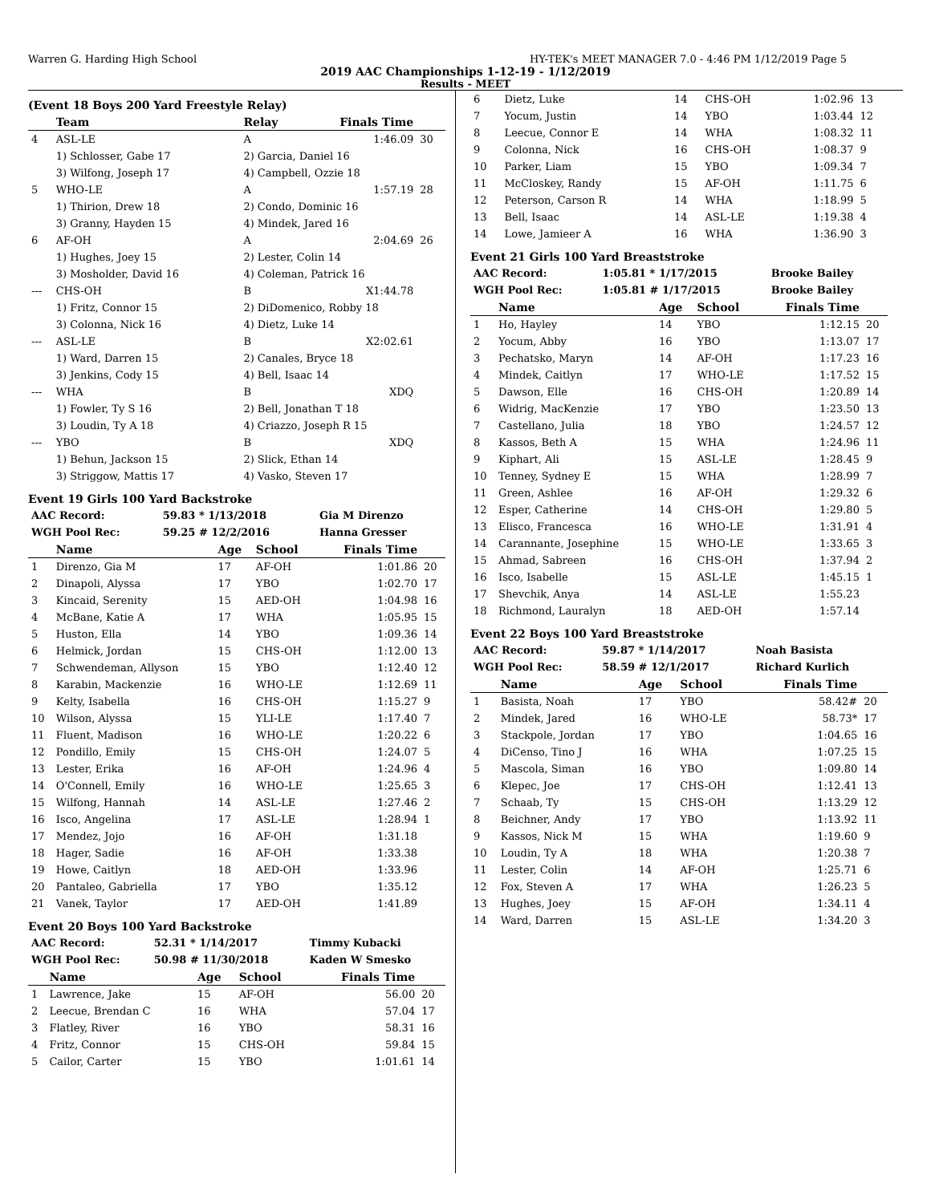Warren G. Harding High School HY-TEK's MEET MANAGER 7.0 - 4:46 PM 1/12/2019 Page 5
2019 AAC Championships 1-12-19 - 1/12/2019
Results - MEET
(Event 18 Boys 200 Yard Freestyle Relay)
| | Team | Relay | Finals Time | |
| --- | --- | --- | --- | --- |
| 4 | ASL-LE | A | 1:46.09 | 30 |
| | 1) Schlosser, Gabe 17 | 2) Garcia, Daniel 16 | | |
| | 3) Wilfong, Joseph 17 | 4) Campbell, Ozzie 18 | | |
| 5 | WHO-LE | A | 1:57.19 | 28 |
| | 1) Thirion, Drew 18 | 2) Condo, Dominic 16 | | |
| | 3) Granny, Hayden 15 | 4) Mindek, Jared 16 | | |
| 6 | AF-OH | A | 2:04.69 | 26 |
| | 1) Hughes, Joey 15 | 2) Lester, Colin 14 | | |
| | 3) Mosholder, David 16 | 4) Coleman, Patrick 16 | | |
| --- | CHS-OH | B | X1:44.78 | |
| | 1) Fritz, Connor 15 | 2) DiDomenico, Robby 18 | | |
| | 3) Colonna, Nick 16 | 4) Dietz, Luke 14 | | |
| --- | ASL-LE | B | X2:02.61 | |
| | 1) Ward, Darren 15 | 2) Canales, Bryce 18 | | |
| | 3) Jenkins, Cody 15 | 4) Bell, Isaac 14 | | |
| --- | WHA | B | XDQ | |
| | 1) Fowler, Ty S 16 | 2) Bell, Jonathan T 18 | | |
| | 3) Loudin, Ty A 18 | 4) Criazzo, Joseph R 15 | | |
| --- | YBO | B | XDQ | |
| | 1) Behun, Jackson 15 | 2) Slick, Ethan 14 | | |
| | 3) Striggow, Mattis 17 | 4) Vasko, Steven 17 | | |
Event 19 Girls 100 Yard Backstroke
| AAC Record: | 59.83 * 1/13/2018 | Gia M Direnzo |
| WGH Pool Rec: | 59.25 # 12/2/2016 | Hanna Gresser |
| | Name | Age | School | Finals Time | |
| --- | --- | --- | --- | --- | --- |
| 1 | Direnzo, Gia M | 17 | AF-OH | 1:01.86 | 20 |
| 2 | Dinapoli, Alyssa | 17 | YBO | 1:02.70 | 17 |
| 3 | Kincaid, Serenity | 15 | AED-OH | 1:04.98 | 16 |
| 4 | McBane, Katie A | 17 | WHA | 1:05.95 | 15 |
| 5 | Huston, Ella | 14 | YBO | 1:09.36 | 14 |
| 6 | Helmick, Jordan | 15 | CHS-OH | 1:12.00 | 13 |
| 7 | Schwendeman, Allyson | 15 | YBO | 1:12.40 | 12 |
| 8 | Karabin, Mackenzie | 16 | WHO-LE | 1:12.69 | 11 |
| 9 | Kelty, Isabella | 16 | CHS-OH | 1:15.27 | 9 |
| 10 | Wilson, Alyssa | 15 | YLI-LE | 1:17.40 | 7 |
| 11 | Fluent, Madison | 16 | WHO-LE | 1:20.22 | 6 |
| 12 | Pondillo, Emily | 15 | CHS-OH | 1:24.07 | 5 |
| 13 | Lester, Erika | 16 | AF-OH | 1:24.96 | 4 |
| 14 | O'Connell, Emily | 16 | WHO-LE | 1:25.65 | 3 |
| 15 | Wilfong, Hannah | 14 | ASL-LE | 1:27.46 | 2 |
| 16 | Isco, Angelina | 17 | ASL-LE | 1:28.94 | 1 |
| 17 | Mendez, Jojo | 16 | AF-OH | 1:31.18 | |
| 18 | Hager, Sadie | 16 | AF-OH | 1:33.38 | |
| 19 | Howe, Caitlyn | 18 | AED-OH | 1:33.96 | |
| 20 | Pantaleo, Gabriella | 17 | YBO | 1:35.12 | |
| 21 | Vanek, Taylor | 17 | AED-OH | 1:41.89 | |
Event 20 Boys 100 Yard Backstroke
| AAC Record: | 52.31 * 1/14/2017 | Timmy Kubacki |
| WGH Pool Rec: | 50.98 # 11/30/2018 | Kaden W Smesko |
| | Name | Age | School | Finals Time | |
| --- | --- | --- | --- | --- | --- |
| 1 | Lawrence, Jake | 15 | AF-OH | 56.00 | 20 |
| 2 | Leecue, Brendan C | 16 | WHA | 57.04 | 17 |
| 3 | Flatley, River | 16 | YBO | 58.31 | 16 |
| 4 | Fritz, Connor | 15 | CHS-OH | 59.84 | 15 |
| 5 | Cailor, Carter | 15 | YBO | 1:01.61 | 14 |
| 6 | Dietz, Luke | 14 | CHS-OH | 1:02.96 | 13 |
| 7 | Yocum, Justin | 14 | YBO | 1:03.44 | 12 |
| 8 | Leecue, Connor E | 14 | WHA | 1:08.32 | 11 |
| 9 | Colonna, Nick | 16 | CHS-OH | 1:08.37 | 9 |
| 10 | Parker, Liam | 15 | YBO | 1:09.34 | 7 |
| 11 | McCloskey, Randy | 15 | AF-OH | 1:11.75 | 6 |
| 12 | Peterson, Carson R | 14 | WHA | 1:18.99 | 5 |
| 13 | Bell, Isaac | 14 | ASL-LE | 1:19.38 | 4 |
| 14 | Lowe, Jamieer A | 16 | WHA | 1:36.90 | 3 |
Event 21 Girls 100 Yard Breaststroke
| AAC Record: | 1:05.81 * 1/17/2015 | Brooke Bailey |
| WGH Pool Rec: | 1:05.81 # 1/17/2015 | Brooke Bailey |
| | Name | Age | School | Finals Time | |
| --- | --- | --- | --- | --- | --- |
| 1 | Ho, Hayley | 14 | YBO | 1:12.15 | 20 |
| 2 | Yocum, Abby | 16 | YBO | 1:13.07 | 17 |
| 3 | Pechatsko, Maryn | 14 | AF-OH | 1:17.23 | 16 |
| 4 | Mindek, Caitlyn | 17 | WHO-LE | 1:17.52 | 15 |
| 5 | Dawson, Elle | 16 | CHS-OH | 1:20.89 | 14 |
| 6 | Widrig, MacKenzie | 17 | YBO | 1:23.50 | 13 |
| 7 | Castellano, Julia | 18 | YBO | 1:24.57 | 12 |
| 8 | Kassos, Beth A | 15 | WHA | 1:24.96 | 11 |
| 9 | Kiphart, Ali | 15 | ASL-LE | 1:28.45 | 9 |
| 10 | Tenney, Sydney E | 15 | WHA | 1:28.99 | 7 |
| 11 | Green, Ashlee | 16 | AF-OH | 1:29.32 | 6 |
| 12 | Esper, Catherine | 14 | CHS-OH | 1:29.80 | 5 |
| 13 | Elisco, Francesca | 16 | WHO-LE | 1:31.91 | 4 |
| 14 | Carannante, Josephine | 15 | WHO-LE | 1:33.65 | 3 |
| 15 | Ahmad, Sabreen | 16 | CHS-OH | 1:37.94 | 2 |
| 16 | Isco, Isabelle | 15 | ASL-LE | 1:45.15 | 1 |
| 17 | Shevchik, Anya | 14 | ASL-LE | 1:55.23 | |
| 18 | Richmond, Lauralyn | 18 | AED-OH | 1:57.14 | |
Event 22 Boys 100 Yard Breaststroke
| AAC Record: | 59.87 * 1/14/2017 | Noah Basista |
| WGH Pool Rec: | 58.59 # 12/1/2017 | Richard Kurlich |
| | Name | Age | School | Finals Time | |
| --- | --- | --- | --- | --- | --- |
| 1 | Basista, Noah | 17 | YBO | 58.42# | 20 |
| 2 | Mindek, Jared | 16 | WHO-LE | 58.73* | 17 |
| 3 | Stackpole, Jordan | 17 | YBO | 1:04.65 | 16 |
| 4 | DiCenso, Tino J | 16 | WHA | 1:07.25 | 15 |
| 5 | Mascola, Siman | 16 | YBO | 1:09.80 | 14 |
| 6 | Klepec, Joe | 17 | CHS-OH | 1:12.41 | 13 |
| 7 | Schaab, Ty | 15 | CHS-OH | 1:13.29 | 12 |
| 8 | Beichner, Andy | 17 | YBO | 1:13.92 | 11 |
| 9 | Kassos, Nick M | 15 | WHA | 1:19.60 | 9 |
| 10 | Loudin, Ty A | 18 | WHA | 1:20.38 | 7 |
| 11 | Lester, Colin | 14 | AF-OH | 1:25.71 | 6 |
| 12 | Fox, Steven A | 17 | WHA | 1:26.23 | 5 |
| 13 | Hughes, Joey | 15 | AF-OH | 1:34.11 | 4 |
| 14 | Ward, Darren | 15 | ASL-LE | 1:34.20 | 3 |